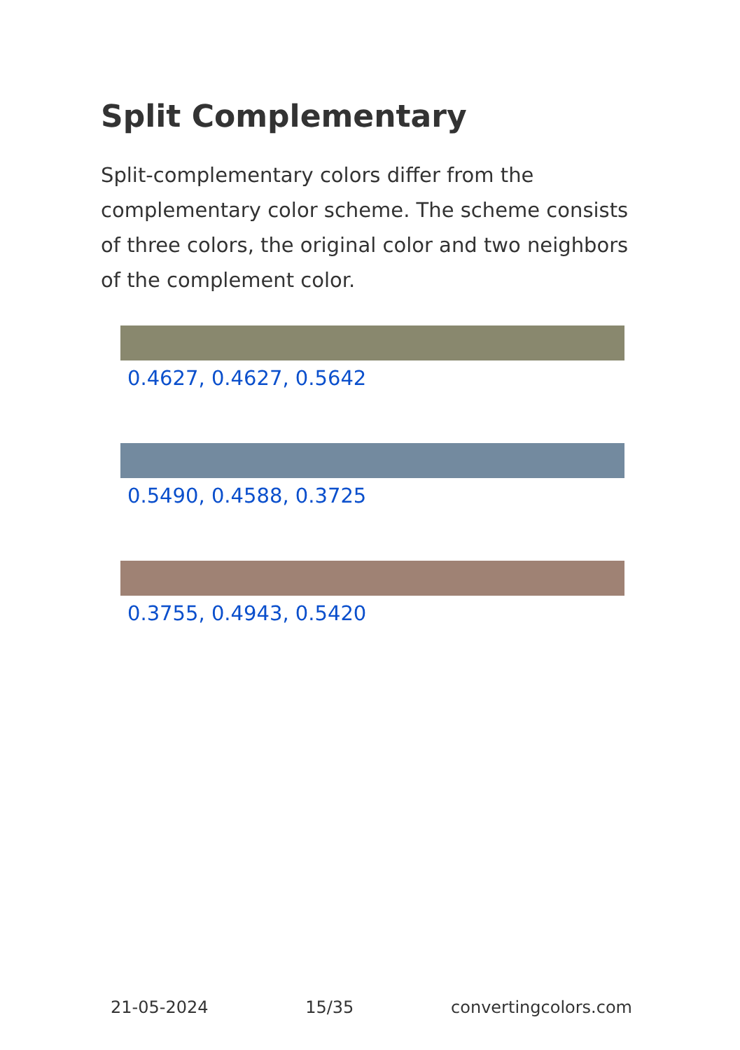Split Complementary
Split-complementary colors differ from the complementary color scheme. The scheme consists of three colors, the original color and two neighbors of the complement color.
0.4627, 0.4627, 0.5642
0.5490, 0.4588, 0.3725
0.3755, 0.4943, 0.5420
21-05-2024 15/35 convertingcolors.com